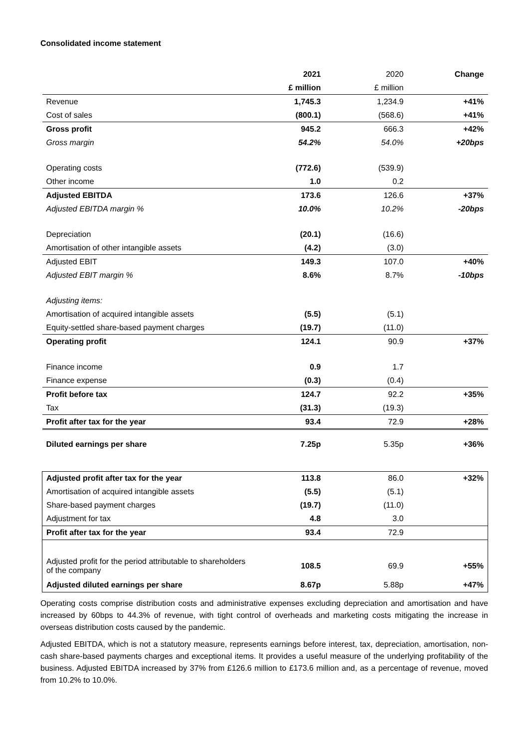Consolidated income statement
| | 2021 | 2020 | Change |
| --- | --- | --- | --- |
| | £ million | £ million | |
| Revenue | 1,745.3 | 1,234.9 | +41% |
| Cost of sales | (800.1) | (568.6) | +41% |
| Gross profit | 945.2 | 666.3 | +42% |
| Gross margin | 54.2% | 54.0% | +20bps |
| Operating costs | (772.6) | (539.9) | |
| Other income | 1.0 | 0.2 | |
| Adjusted EBITDA | 173.6 | 126.6 | +37% |
| Adjusted EBITDA margin % | 10.0% | 10.2% | -20bps |
| Depreciation | (20.1) | (16.6) | |
| Amortisation of other intangible assets | (4.2) | (3.0) | |
| Adjusted EBIT | 149.3 | 107.0 | +40% |
| Adjusted EBIT margin % | 8.6% | 8.7% | -10bps |
| Adjusting items: | | | |
| Amortisation of acquired intangible assets | (5.5) | (5.1) | |
| Equity-settled share-based payment charges | (19.7) | (11.0) | |
| Operating profit | 124.1 | 90.9 | +37% |
| Finance income | 0.9 | 1.7 | |
| Finance expense | (0.3) | (0.4) | |
| Profit before tax | 124.7 | 92.2 | +35% |
| Tax | (31.3) | (19.3) | |
| Profit after tax for the year | 93.4 | 72.9 | +28% |
| Diluted earnings per share | 7.25p | 5.35p | +36% |
| Adjusted profit after tax for the year | 113.8 | 86.0 | +32% |
| Amortisation of acquired intangible assets | (5.5) | (5.1) | |
| Share-based payment charges | (19.7) | (11.0) | |
| Adjustment for tax | 4.8 | 3.0 | |
| Profit after tax for the year | 93.4 | 72.9 | |
| Adjusted profit for the period attributable to shareholders of the company | 108.5 | 69.9 | +55% |
| Adjusted diluted earnings per share | 8.67p | 5.88p | +47% |
Operating costs comprise distribution costs and administrative expenses excluding depreciation and amortisation and have increased by 60bps to 44.3% of revenue, with tight control of overheads and marketing costs mitigating the increase in overseas distribution costs caused by the pandemic.
Adjusted EBITDA, which is not a statutory measure, represents earnings before interest, tax, depreciation, amortisation, non-cash share-based payments charges and exceptional items. It provides a useful measure of the underlying profitability of the business. Adjusted EBITDA increased by 37% from £126.6 million to £173.6 million and, as a percentage of revenue, moved from 10.2% to 10.0%.